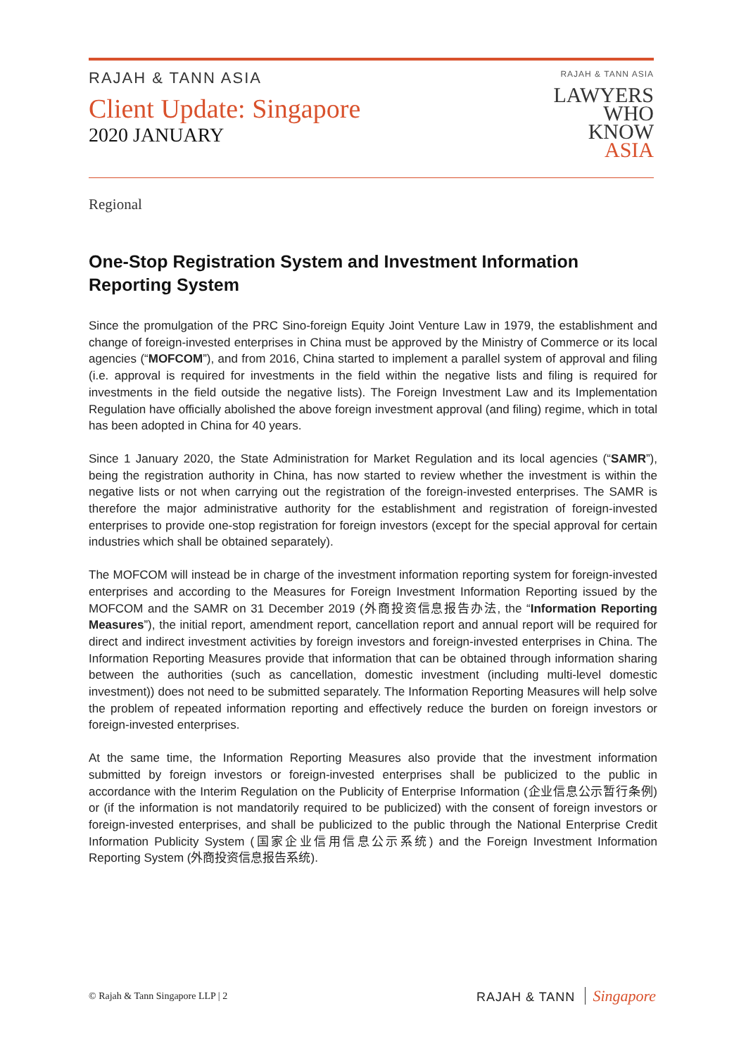RAJAH & TANN ASIA
Client Update: Singapore
2020 JANUARY
RAJAH & TANN ASIA
LAWYERS
WHO
KNOW
ASIA
Regional
One-Stop Registration System and Investment Information Reporting System
Since the promulgation of the PRC Sino-foreign Equity Joint Venture Law in 1979, the establishment and change of foreign-invested enterprises in China must be approved by the Ministry of Commerce or its local agencies (“MOFCOM”), and from 2016, China started to implement a parallel system of approval and filing (i.e. approval is required for investments in the field within the negative lists and filing is required for investments in the field outside the negative lists). The Foreign Investment Law and its Implementation Regulation have officially abolished the above foreign investment approval (and filing) regime, which in total has been adopted in China for 40 years.
Since 1 January 2020, the State Administration for Market Regulation and its local agencies (“SAMR”), being the registration authority in China, has now started to review whether the investment is within the negative lists or not when carrying out the registration of the foreign-invested enterprises. The SAMR is therefore the major administrative authority for the establishment and registration of foreign-invested enterprises to provide one-stop registration for foreign investors (except for the special approval for certain industries which shall be obtained separately).
The MOFCOM will instead be in charge of the investment information reporting system for foreign-invested enterprises and according to the Measures for Foreign Investment Information Reporting issued by the MOFCOM and the SAMR on 31 December 2019 (外商投资信息报告办法, the “Information Reporting Measures”), the initial report, amendment report, cancellation report and annual report will be required for direct and indirect investment activities by foreign investors and foreign-invested enterprises in China. The Information Reporting Measures provide that information that can be obtained through information sharing between the authorities (such as cancellation, domestic investment (including multi-level domestic investment)) does not need to be submitted separately. The Information Reporting Measures will help solve the problem of repeated information reporting and effectively reduce the burden on foreign investors or foreign-invested enterprises.
At the same time, the Information Reporting Measures also provide that the investment information submitted by foreign investors or foreign-invested enterprises shall be publicized to the public in accordance with the Interim Regulation on the Publicity of Enterprise Information (企业信息公示暂行条例) or (if the information is not mandatorily required to be publicized) with the consent of foreign investors or foreign-invested enterprises, and shall be publicized to the public through the National Enterprise Credit Information Publicity System (国家企业信用信息公示系统) and the Foreign Investment Information Reporting System (外商投资信息报告系统).
© Rajah & Tann Singapore LLP | 2
RAJAH & TANN Singapore